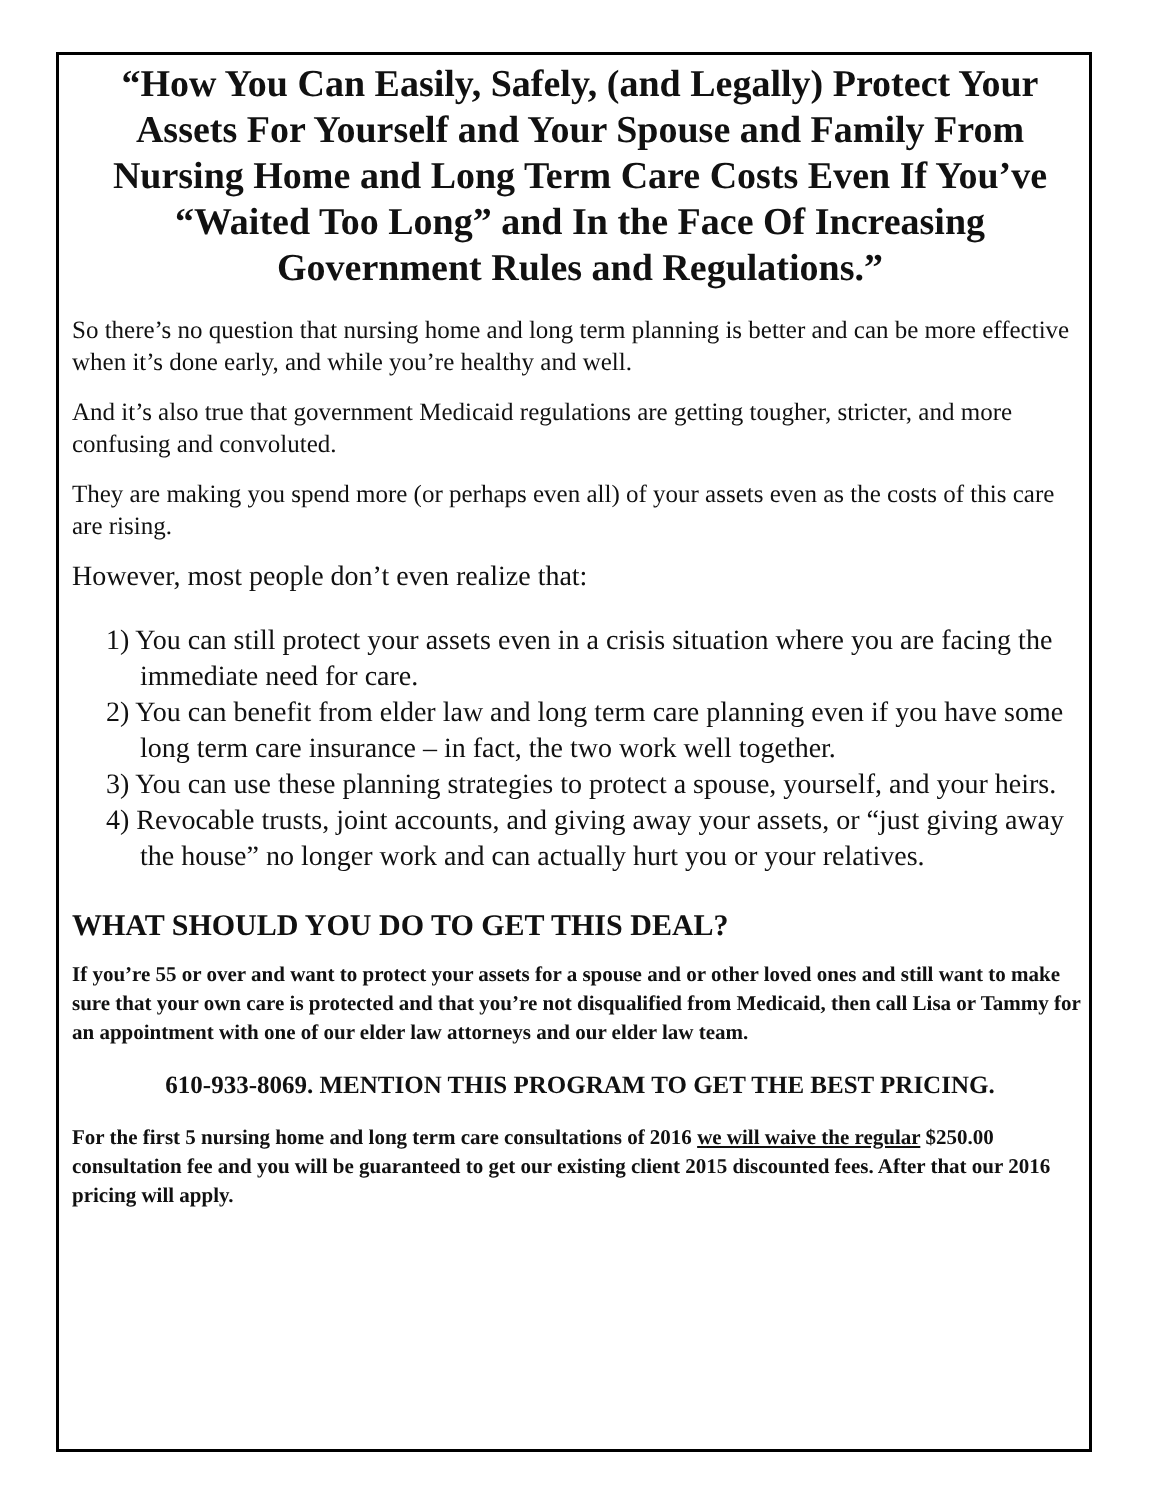“How You Can Easily, Safely, (and Legally) Protect Your Assets For Yourself and Your Spouse and Family From Nursing Home and Long Term Care Costs Even If You’ve “Waited Too Long” and In the Face Of Increasing Government Rules and Regulations.”
So there’s no question that nursing home and long term planning is better and can be more effective when it’s done early, and while you’re healthy and well.
And it’s also true that government Medicaid regulations are getting tougher, stricter, and more confusing and convoluted.
They are making you spend more (or perhaps even all) of your assets even as the costs of this care are rising.
However, most people don’t even realize that:
1) You can still protect your assets even in a crisis situation where you are facing the immediate need for care.
2) You can benefit from elder law and long term care planning even if you have some long term care insurance – in fact, the two work well together.
3) You can use these planning strategies to protect a spouse, yourself, and your heirs.
4) Revocable trusts, joint accounts, and giving away your assets, or “just giving away the house” no longer work and can actually hurt you or your relatives.
WHAT SHOULD YOU DO TO GET THIS DEAL?
If you’re 55 or over and want to protect your assets for a spouse and or other loved ones and still want to make sure that your own care is protected and that you’re not disqualified from Medicaid, then call Lisa or Tammy for an appointment with one of our elder law attorneys and our elder law team.
610-933-8069. MENTION THIS PROGRAM TO GET THE BEST PRICING.
For the first 5 nursing home and long term care consultations of 2016 we will waive the regular $250.00 consultation fee and you will be guaranteed to get our existing client 2015 discounted fees. After that our 2016 pricing will apply.